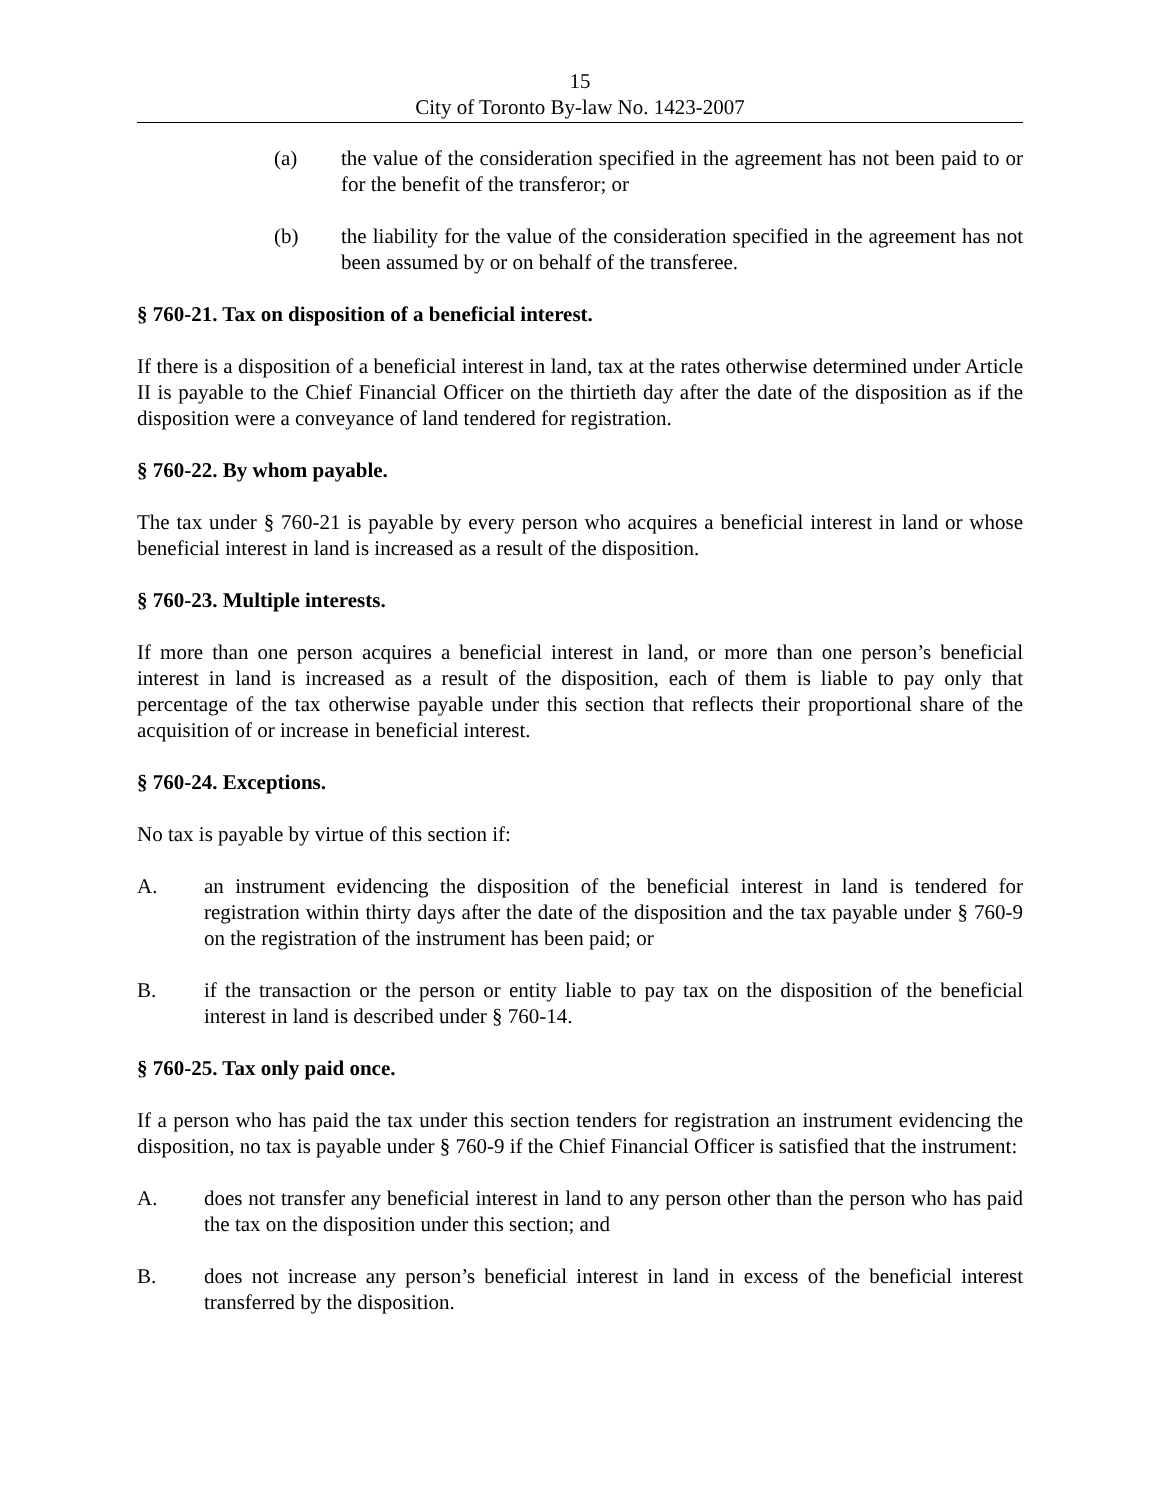15
City of Toronto By-law No. 1423-2007
(a) the value of the consideration specified in the agreement has not been paid to or for the benefit of the transferor; or
(b) the liability for the value of the consideration specified in the agreement has not been assumed by or on behalf of the transferee.
§ 760-21. Tax on disposition of a beneficial interest.
If there is a disposition of a beneficial interest in land, tax at the rates otherwise determined under Article II is payable to the Chief Financial Officer on the thirtieth day after the date of the disposition as if the disposition were a conveyance of land tendered for registration.
§ 760-22. By whom payable.
The tax under § 760-21 is payable by every person who acquires a beneficial interest in land or whose beneficial interest in land is increased as a result of the disposition.
§ 760-23. Multiple interests.
If more than one person acquires a beneficial interest in land, or more than one person’s beneficial interest in land is increased as a result of the disposition, each of them is liable to pay only that percentage of the tax otherwise payable under this section that reflects their proportional share of the acquisition of or increase in beneficial interest.
§ 760-24. Exceptions.
No tax is payable by virtue of this section if:
A. an instrument evidencing the disposition of the beneficial interest in land is tendered for registration within thirty days after the date of the disposition and the tax payable under § 760-9 on the registration of the instrument has been paid; or
B. if the transaction or the person or entity liable to pay tax on the disposition of the beneficial interest in land is described under § 760-14.
§ 760-25. Tax only paid once.
If a person who has paid the tax under this section tenders for registration an instrument evidencing the disposition, no tax is payable under § 760-9 if the Chief Financial Officer is satisfied that the instrument:
A. does not transfer any beneficial interest in land to any person other than the person who has paid the tax on the disposition under this section; and
B. does not increase any person’s beneficial interest in land in excess of the beneficial interest transferred by the disposition.